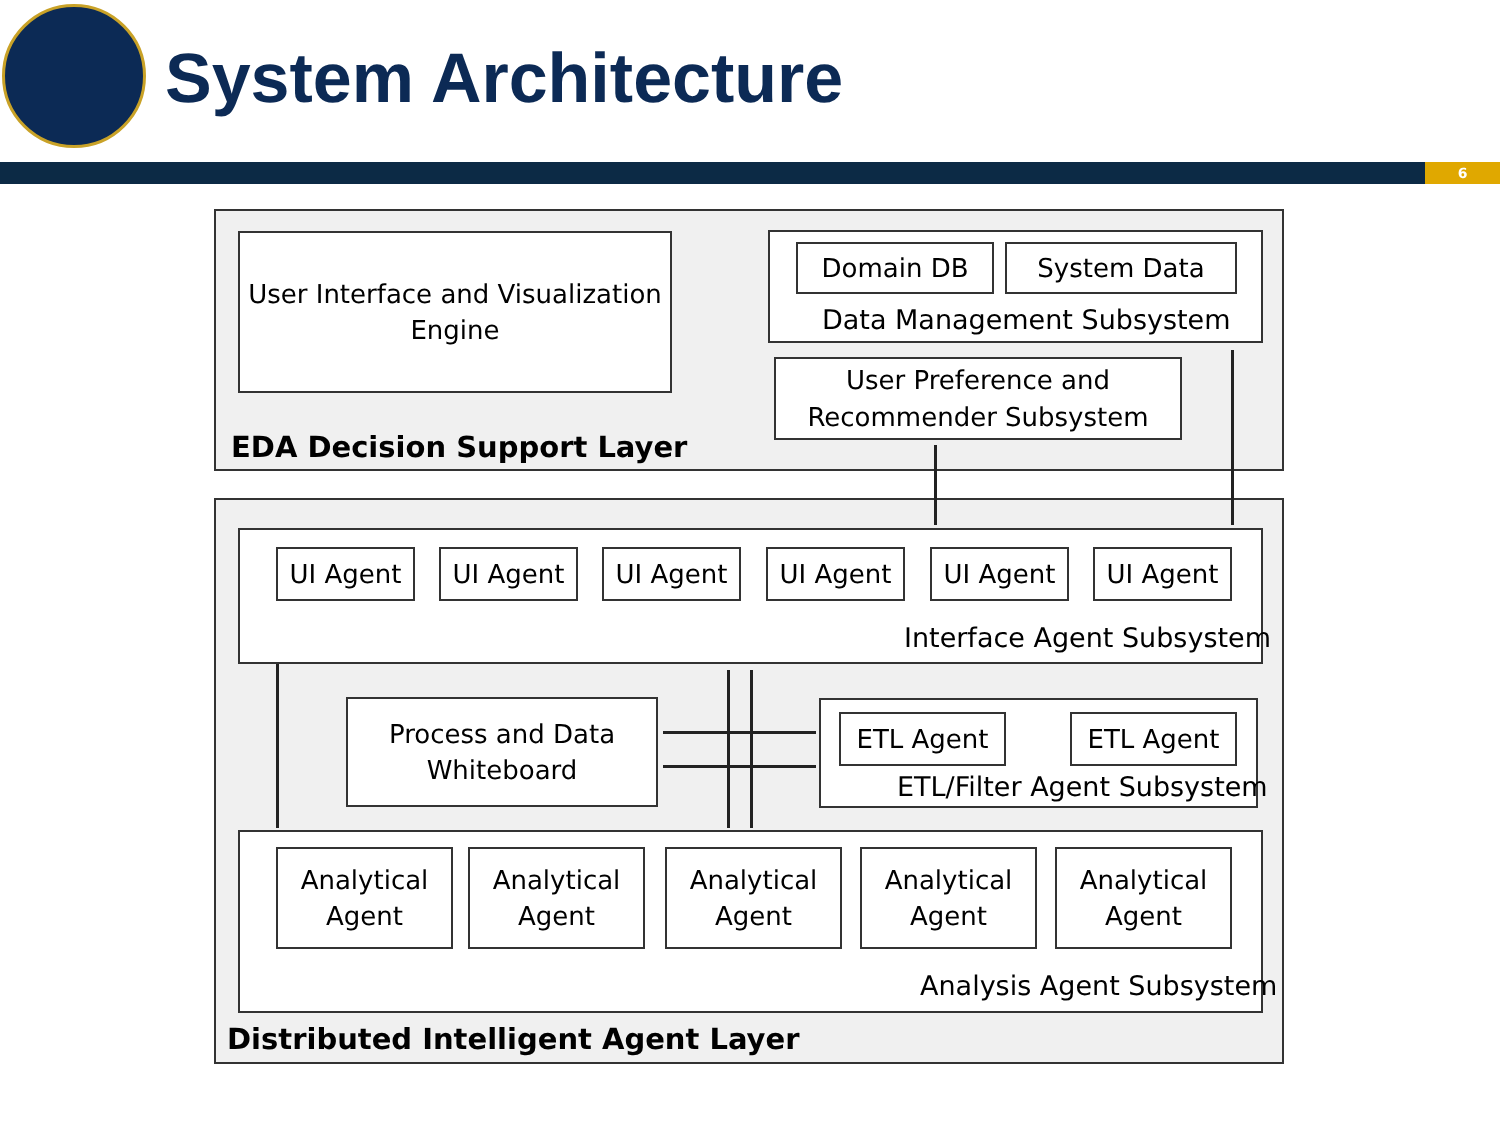System Architecture
6
User Interface and Visualization
Engine
Domain DB System Data
Data Management Subsystem
User Preference and
Recommender Subsystem
EDA Decision Support Layer
UI Agent UI Agent UI Agent UI Agent UI Agent UI Agent
Interface Agent Subsystem
Process and Data
Whiteboard
ETL Agent ETL Agent
ETL/Filter Agent Subsystem
Analytical
Agent
Analytical
Agent
Analytical
Agent
Analytical
Agent
Analytical
Agent
Analysis Agent Subsystem
Distributed Intelligent Agent Layer